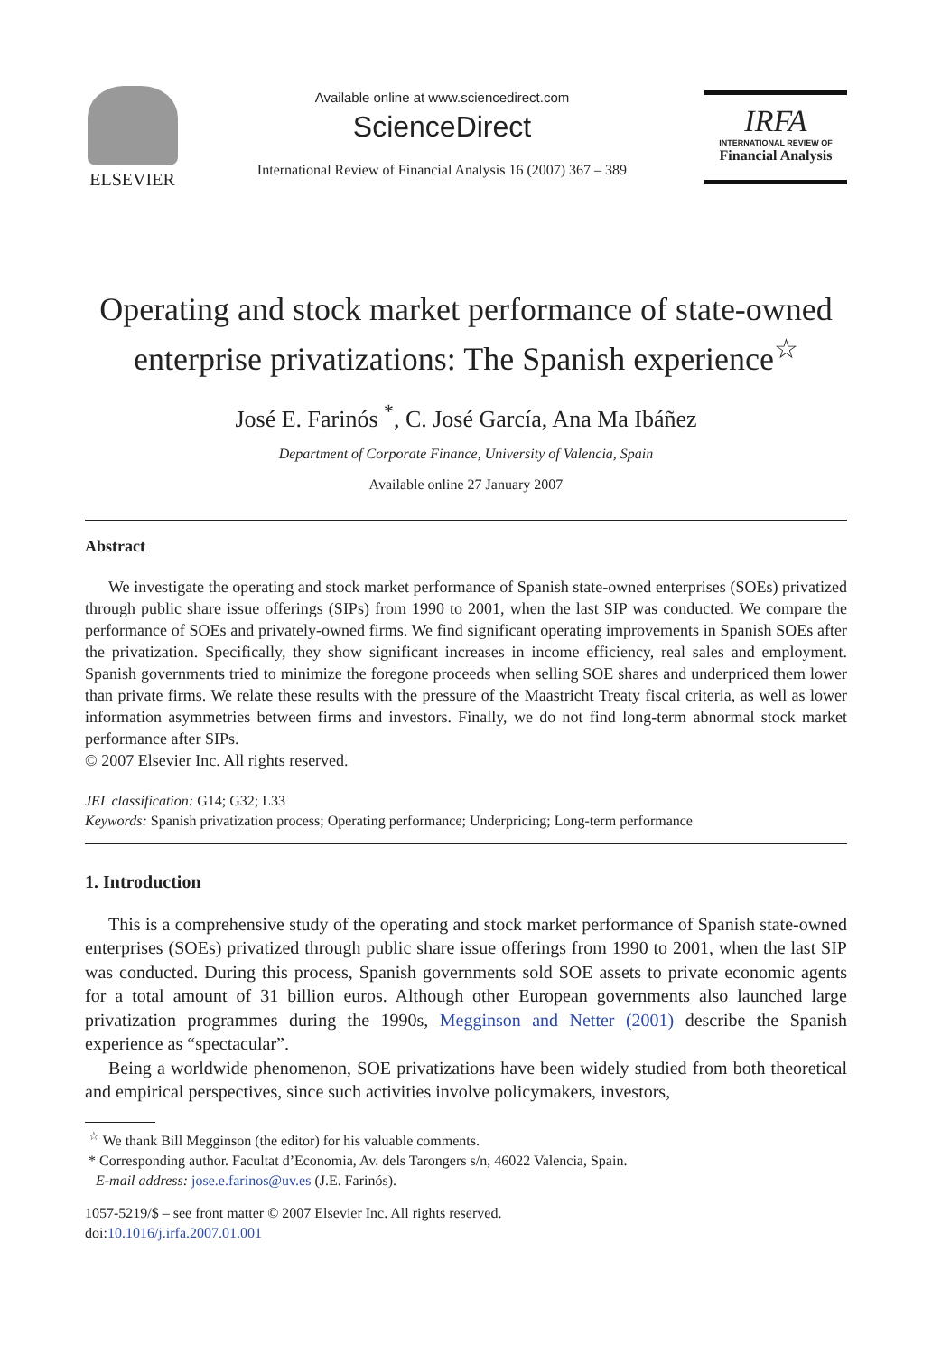ELSEVIER
Available online at www.sciencedirect.com
ScienceDirect
International Review of Financial Analysis 16 (2007) 367 – 389
IRFA
INTERNATIONAL REVIEW OF
Financial Analysis
Operating and stock market performance of state-owned enterprise privatizations: The Spanish experience<sup>☆</sup>
José E. Farinós <sup>*</sup>, C. José García, Ana Ma Ibáñez
Department of Corporate Finance, University of Valencia, Spain
Available online 27 January 2007
Abstract
We investigate the operating and stock market performance of Spanish state-owned enterprises (SOEs) privatized through public share issue offerings (SIPs) from 1990 to 2001, when the last SIP was conducted. We compare the performance of SOEs and privately-owned firms. We find significant operating improvements in Spanish SOEs after the privatization. Specifically, they show significant increases in income efficiency, real sales and employment. Spanish governments tried to minimize the foregone proceeds when selling SOE shares and underpriced them lower than private firms. We relate these results with the pressure of the Maastricht Treaty fiscal criteria, as well as lower information asymmetries between firms and investors. Finally, we do not find long-term abnormal stock market performance after SIPs.
© 2007 Elsevier Inc. All rights reserved.
JEL classification: G14; G32; L33
Keywords: Spanish privatization process; Operating performance; Underpricing; Long-term performance
1. Introduction
This is a comprehensive study of the operating and stock market performance of Spanish state-owned enterprises (SOEs) privatized through public share issue offerings from 1990 to 2001, when the last SIP was conducted. During this process, Spanish governments sold SOE assets to private economic agents for a total amount of 31 billion euros. Although other European governments also launched large privatization programmes during the 1990s, Megginson and Netter (2001) describe the Spanish experience as “spectacular”.
Being a worldwide phenomenon, SOE privatizations have been widely studied from both theoretical and empirical perspectives, since such activities involve policymakers, investors,
<sup>☆</sup> We thank Bill Megginson (the editor) for his valuable comments.
* Corresponding author. Facultat d’Economia, Av. dels Tarongers s/n, 46022 Valencia, Spain.
E-mail address: jose.e.farinos@uv.es (J.E. Farinós).
1057-5219/$ – see front matter © 2007 Elsevier Inc. All rights reserved.
doi:10.1016/j.irfa.2007.01.001